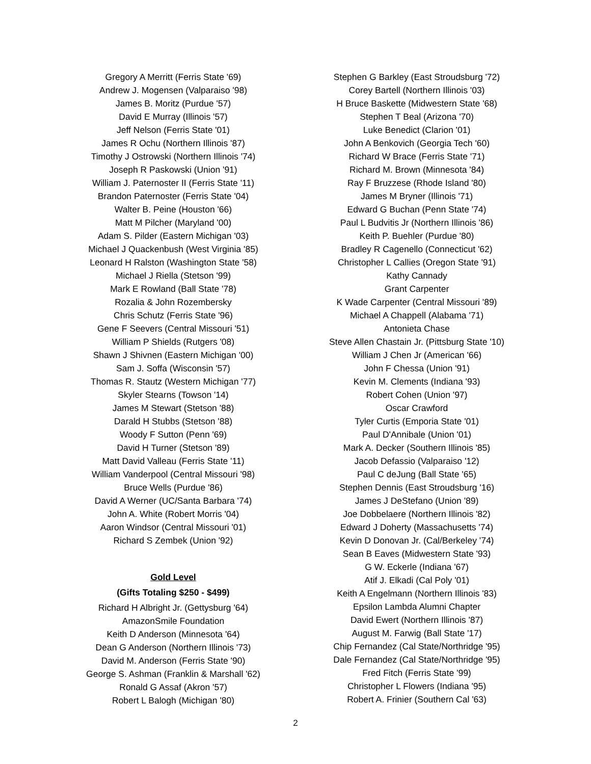Gregory A Merritt (Ferris State '69)
Andrew J. Mogensen (Valparaiso '98)
James B. Moritz (Purdue '57)
David E Murray (Illinois '57)
Jeff Nelson (Ferris State '01)
James R Ochu (Northern Illinois '87)
Timothy J Ostrowski (Northern Illinois '74)
Joseph R Paskowski (Union '91)
William J. Paternoster II (Ferris State '11)
Brandon Paternoster (Ferris State '04)
Walter B. Peine (Houston '66)
Matt M Pilcher (Maryland '00)
Adam S. Pilder (Eastern Michigan '03)
Michael J Quackenbush (West Virginia '85)
Leonard H Ralston (Washington State '58)
Michael J Riella (Stetson '99)
Mark E Rowland (Ball State '78)
Rozalia & John Rozembersky
Chris Schutz (Ferris State '96)
Gene F Seevers (Central Missouri '51)
William P Shields (Rutgers '08)
Shawn J Shivnen (Eastern Michigan '00)
Sam J. Soffa (Wisconsin '57)
Thomas R. Stautz (Western Michigan '77)
Skyler Stearns (Towson '14)
James M Stewart (Stetson '88)
Darald H Stubbs (Stetson '88)
Woody F Sutton (Penn '69)
David H Turner (Stetson '89)
Matt David Valleau (Ferris State '11)
William Vanderpool (Central Missouri '98)
Bruce Wells (Purdue '86)
David A Werner (UC/Santa Barbara '74)
John A. White (Robert Morris '04)
Aaron Windsor (Central Missouri '01)
Richard S Zembek (Union '92)
Gold Level
(Gifts Totaling $250 - $499)
Richard H Albright Jr. (Gettysburg '64)
AmazonSmile Foundation
Keith D Anderson (Minnesota '64)
Dean G Anderson (Northern Illinois '73)
David M. Anderson (Ferris State '90)
George S. Ashman (Franklin & Marshall '62)
Ronald G Assaf (Akron '57)
Robert L Balogh (Michigan '80)
Stephen G Barkley (East Stroudsburg '72)
Corey Bartell (Northern Illinois '03)
H Bruce Baskette (Midwestern State '68)
Stephen T Beal (Arizona '70)
Luke Benedict (Clarion '01)
John A Benkovich (Georgia Tech '60)
Richard W Brace (Ferris State '71)
Richard M. Brown (Minnesota '84)
Ray F Bruzzese (Rhode Island '80)
James M Bryner (Illinois '71)
Edward G Buchan (Penn State '74)
Paul L Budvitis Jr (Northern Illinois '86)
Keith P. Buehler (Purdue '80)
Bradley R Cagenello (Connecticut '62)
Christopher L Callies (Oregon State '91)
Kathy Cannady
Grant Carpenter
K Wade Carpenter (Central Missouri '89)
Michael A Chappell (Alabama '71)
Antonieta Chase
Steve Allen Chastain Jr. (Pittsburg State '10)
William J Chen Jr (American '66)
John F Chessa (Union '91)
Kevin M. Clements (Indiana '93)
Robert Cohen (Union '97)
Oscar Crawford
Tyler Curtis (Emporia State '01)
Paul D'Annibale (Union '01)
Mark A. Decker (Southern Illinois '85)
Jacob Defassio (Valparaiso '12)
Paul C deJung (Ball State '65)
Stephen Dennis (East Stroudsburg '16)
James J DeStefano (Union '89)
Joe Dobbelaere (Northern Illinois '82)
Edward J Doherty (Massachusetts '74)
Kevin D Donovan Jr. (Cal/Berkeley '74)
Sean B Eaves (Midwestern State '93)
G W. Eckerle (Indiana '67)
Atif J. Elkadi (Cal Poly '01)
Keith A Engelmann (Northern Illinois '83)
Epsilon Lambda Alumni Chapter
David Ewert (Northern Illinois '87)
August M. Farwig (Ball State '17)
Chip Fernandez (Cal State/Northridge '95)
Dale Fernandez (Cal State/Northridge '95)
Fred Fitch (Ferris State '99)
Christopher L Flowers (Indiana '95)
Robert A. Frinier (Southern Cal '63)
2